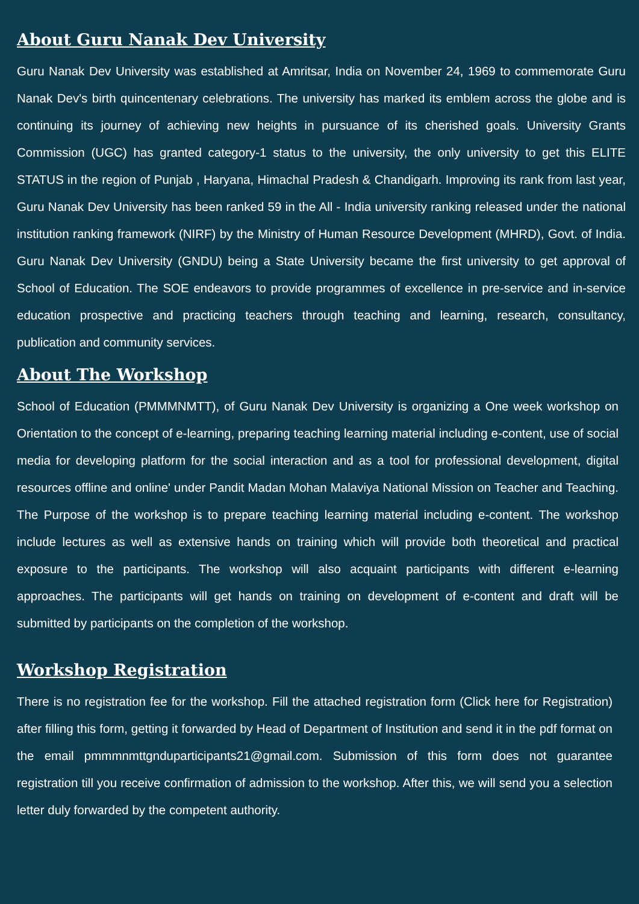About Guru Nanak Dev University
Guru Nanak Dev University was established at Amritsar, India on November 24, 1969 to commemorate Guru Nanak Dev's birth quincentenary celebrations. The university has marked its emblem across the globe and is continuing its journey of achieving new heights in pursuance of its cherished goals. University Grants Commission (UGC) has granted category-1 status to the university, the only university to get this ELITE STATUS in the region of Punjab , Haryana, Himachal Pradesh & Chandigarh. Improving its rank from last year, Guru Nanak Dev University has been ranked 59 in the All - India university ranking released under the national institution ranking framework (NIRF) by the Ministry of Human Resource Development (MHRD), Govt. of India. Guru Nanak Dev University (GNDU) being a State University became the first university to get approval of School of Education. The SOE endeavors to provide programmes of excellence in pre-service and in-service education prospective and practicing teachers through teaching and learning, research, consultancy, publication and community services.
About The Workshop
School of Education (PMMMNMTT), of Guru Nanak Dev University is organizing a One week workshop on Orientation to the concept of e-learning, preparing teaching learning material including e-content, use of social media for developing platform for the social interaction and as a tool for professional development, digital resources offline and online' under Pandit Madan Mohan Malaviya National Mission on Teacher and Teaching. The Purpose of the workshop is to prepare teaching learning material including e-content. The workshop include lectures as well as extensive hands on training which will provide both theoretical and practical exposure to the participants. The workshop will also acquaint participants with different e-learning approaches. The participants will get hands on training on development of e-content and draft will be submitted by participants on the completion of the workshop.
Workshop Registration
There is no registration fee for the workshop. Fill the attached registration form (Click here for Registration) after filling this form, getting it forwarded by Head of Department of Institution and send it in the pdf format on the email pmmmnmttgnduparticipants21@gmail.com. Submission of this form does not guarantee registration till you receive confirmation of admission to the workshop. After this, we will send you a selection letter duly forwarded by the competent authority.